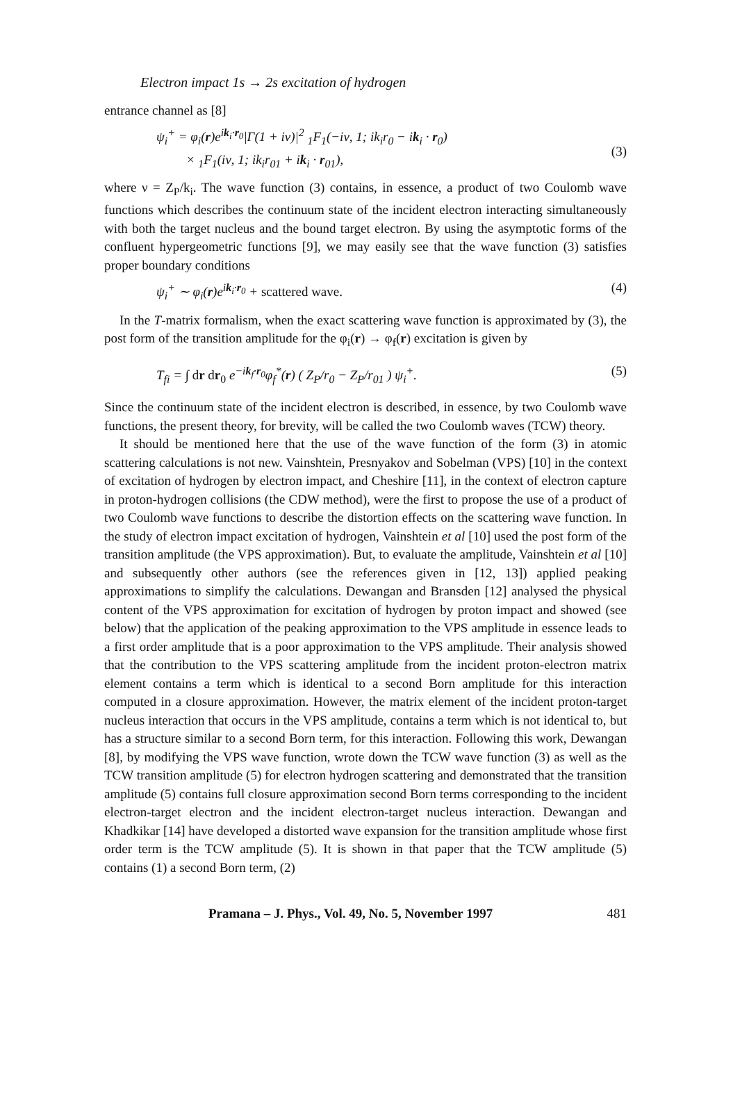Electron impact 1s → 2s excitation of hydrogen
entrance channel as [8]
ψ<sub>i</sub><sup>+</sup> = φ<sub>i</sub>(r)e<sup>ik<sub>i</sub>·r<sub>0</sub></sup>|Γ(1 + iν)|<sup>2</sup> <sub>1</sub>F<sub>1</sub>(−iν, 1; ik<sub>i</sub>r<sub>0</sub> − ik<sub>i</sub> · r<sub>0</sub>)
× <sub>1</sub>F<sub>1</sub>(iν, 1; ik<sub>i</sub>r<sub>01</sub> + ik<sub>i</sub> · r<sub>01</sub>),
(3)
where ν = Z<sub>P</sub>/k<sub>i</sub>. The wave function (3) contains, in essence, a product of two Coulomb wave functions which describes the continuum state of the incident electron interacting simultaneously with both the target nucleus and the bound target electron. By using the asymptotic forms of the confluent hypergeometric functions [9], we may easily see that the wave function (3) satisfies proper boundary conditions
ψ<sub>i</sub><sup>+</sup> ∼ φ<sub>i</sub>(r)e<sup>ik<sub>i</sub>·r<sub>0</sub></sup> + scattered wave. (4)
In the T-matrix formalism, when the exact scattering wave function is approximated by (3), the post form of the transition amplitude for the φ<sub>i</sub>(r) → φ<sub>f</sub>(r) excitation is given by
T<sub>fi</sub> = ∫ dr dr<sub>0</sub> e<sup>−ik<sub>f</sub>·r<sub>0</sub></sup>φ<sub>f</sub><sup>*</sup>(r) ( Z<sub>P</sub>/r<sub>0</sub> − Z<sub>P</sub>/r<sub>01</sub> ) ψ<sub>i</sub><sup>+</sup>. (5)
Since the continuum state of the incident electron is described, in essence, by two Coulomb wave functions, the present theory, for brevity, will be called the two Coulomb waves (TCW) theory.
It should be mentioned here that the use of the wave function of the form (3) in atomic scattering calculations is not new. Vainshtein, Presnyakov and Sobelman (VPS) [10] in the context of excitation of hydrogen by electron impact, and Cheshire [11], in the context of electron capture in proton-hydrogen collisions (the CDW method), were the first to propose the use of a product of two Coulomb wave functions to describe the distortion effects on the scattering wave function. In the study of electron impact excitation of hydrogen, Vainshtein et al [10] used the post form of the transition amplitude (the VPS approximation). But, to evaluate the amplitude, Vainshtein et al [10] and subsequently other authors (see the references given in [12, 13]) applied peaking approximations to simplify the calculations. Dewangan and Bransden [12] analysed the physical content of the VPS approximation for excitation of hydrogen by proton impact and showed (see below) that the application of the peaking approximation to the VPS amplitude in essence leads to a first order amplitude that is a poor approximation to the VPS amplitude. Their analysis showed that the contribution to the VPS scattering amplitude from the incident proton-electron matrix element contains a term which is identical to a second Born amplitude for this interaction computed in a closure approximation. However, the matrix element of the incident proton-target nucleus interaction that occurs in the VPS amplitude, contains a term which is not identical to, but has a structure similar to a second Born term, for this interaction. Following this work, Dewangan [8], by modifying the VPS wave function, wrote down the TCW wave function (3) as well as the TCW transition amplitude (5) for electron hydrogen scattering and demonstrated that the transition amplitude (5) contains full closure approximation second Born terms corresponding to the incident electron-target electron and the incident electron-target nucleus interaction. Dewangan and Khadkikar [14] have developed a distorted wave expansion for the transition amplitude whose first order term is the TCW amplitude (5). It is shown in that paper that the TCW amplitude (5) contains (1) a second Born term, (2)
Pramana – J. Phys., Vol. 49, No. 5, November 1997 481